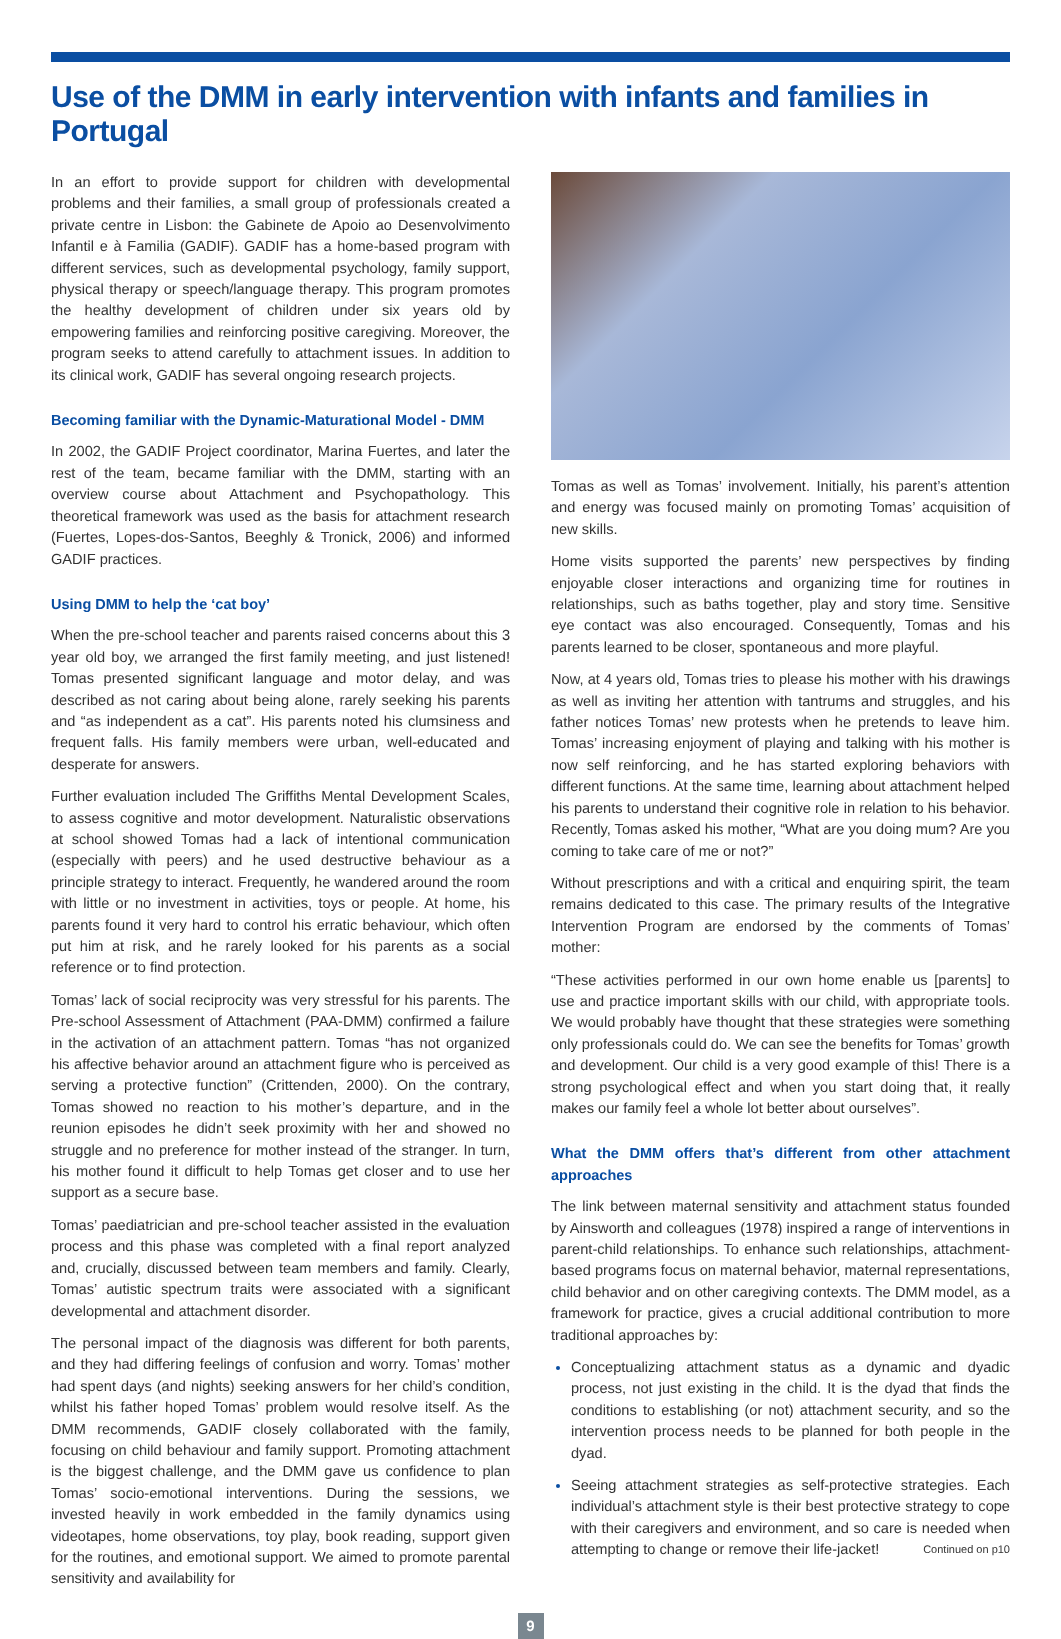Use of the DMM in early intervention with infants and families in Portugal
In an effort to provide support for children with developmental problems and their families, a small group of professionals created a private centre in Lisbon: the Gabinete de Apoio ao Desenvolvimento Infantil e à Familia (GADIF). GADIF has a home-based program with different services, such as developmental psychology, family support, physical therapy or speech/language therapy. This program promotes the healthy development of children under six years old by empowering families and reinforcing positive caregiving. Moreover, the program seeks to attend carefully to attachment issues. In addition to its clinical work, GADIF has several ongoing research projects.
Becoming familiar with the Dynamic-Maturational Model - DMM
In 2002, the GADIF Project coordinator, Marina Fuertes, and later the rest of the team, became familiar with the DMM, starting with an overview course about Attachment and Psychopathology. This theoretical framework was used as the basis for attachment research (Fuertes, Lopes-dos-Santos, Beeghly & Tronick, 2006) and informed GADIF practices.
Using DMM to help the ‘cat boy’
When the pre-school teacher and parents raised concerns about this 3 year old boy, we arranged the first family meeting, and just listened! Tomas presented significant language and motor delay, and was described as not caring about being alone, rarely seeking his parents and “as independent as a cat”. His parents noted his clumsiness and frequent falls. His family members were urban, well-educated and desperate for answers.
Further evaluation included The Griffiths Mental Development Scales, to assess cognitive and motor development. Naturalistic observations at school showed Tomas had a lack of intentional communication (especially with peers) and he used destructive behaviour as a principle strategy to interact. Frequently, he wandered around the room with little or no investment in activities, toys or people. At home, his parents found it very hard to control his erratic behaviour, which often put him at risk, and he rarely looked for his parents as a social reference or to find protection.
Tomas’ lack of social reciprocity was very stressful for his parents. The Pre-school Assessment of Attachment (PAA-DMM) confirmed a failure in the activation of an attachment pattern. Tomas “has not organized his affective behavior around an attachment figure who is perceived as serving a protective function” (Crittenden, 2000). On the contrary, Tomas showed no reaction to his mother’s departure, and in the reunion episodes he didn’t seek proximity with her and showed no struggle and no preference for mother instead of the stranger. In turn, his mother found it difficult to help Tomas get closer and to use her support as a secure base.
Tomas’ paediatrician and pre-school teacher assisted in the evaluation process and this phase was completed with a final report analyzed and, crucially, discussed between team members and family. Clearly, Tomas’ autistic spectrum traits were associated with a significant developmental and attachment disorder.
The personal impact of the diagnosis was different for both parents, and they had differing feelings of confusion and worry. Tomas’ mother had spent days (and nights) seeking answers for her child’s condition, whilst his father hoped Tomas’ problem would resolve itself. As the DMM recommends, GADIF closely collaborated with the family, focusing on child behaviour and family support. Promoting attachment is the biggest challenge, and the DMM gave us confidence to plan Tomas’ socio-emotional interventions. During the sessions, we invested heavily in work embedded in the family dynamics using videotapes, home observations, toy play, book reading, support given for the routines, and emotional support. We aimed to promote parental sensitivity and availability for
Tomas as well as Tomas’ involvement. Initially, his parent’s attention and energy was focused mainly on promoting Tomas’ acquisition of new skills.
Home visits supported the parents’ new perspectives by finding enjoyable closer interactions and organizing time for routines in relationships, such as baths together, play and story time. Sensitive eye contact was also encouraged. Consequently, Tomas and his parents learned to be closer, spontaneous and more playful.
Now, at 4 years old, Tomas tries to please his mother with his drawings as well as inviting her attention with tantrums and struggles, and his father notices Tomas’ new protests when he pretends to leave him. Tomas’ increasing enjoyment of playing and talking with his mother is now self reinforcing, and he has started exploring behaviors with different functions. At the same time, learning about attachment helped his parents to understand their cognitive role in relation to his behavior. Recently, Tomas asked his mother, “What are you doing mum? Are you coming to take care of me or not?”
Without prescriptions and with a critical and enquiring spirit, the team remains dedicated to this case. The primary results of the Integrative Intervention Program are endorsed by the comments of Tomas’ mother:
“These activities performed in our own home enable us [parents] to use and practice important skills with our child, with appropriate tools. We would probably have thought that these strategies were something only professionals could do. We can see the benefits for Tomas’ growth and development. Our child is a very good example of this! There is a strong psychological effect and when you start doing that, it really makes our family feel a whole lot better about ourselves”.
What the DMM offers that’s different from other attachment approaches
The link between maternal sensitivity and attachment status founded by Ainsworth and colleagues (1978) inspired a range of interventions in parent-child relationships. To enhance such relationships, attachment-based programs focus on maternal behavior, maternal representations, child behavior and on other caregiving contexts. The DMM model, as a framework for practice, gives a crucial additional contribution to more traditional approaches by:
Conceptualizing attachment status as a dynamic and dyadic process, not just existing in the child. It is the dyad that finds the conditions to establishing (or not) attachment security, and so the intervention process needs to be planned for both people in the dyad.
Seeing attachment strategies as self-protective strategies. Each individual’s attachment style is their best protective strategy to cope with their caregivers and environment, and so care is needed when attempting to change or remove their life-jacket! Continued on p10
9